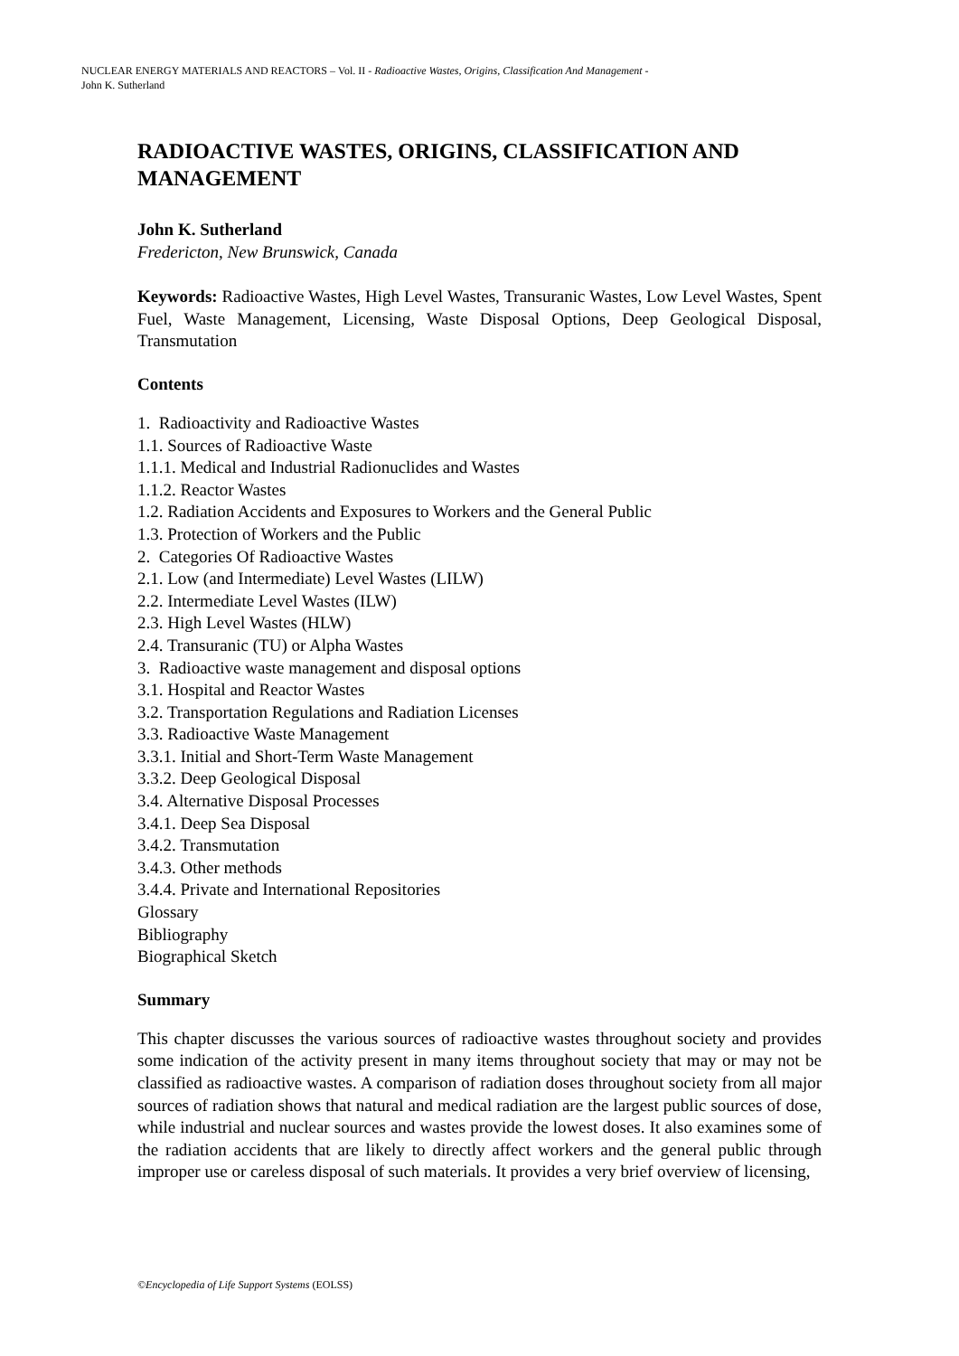NUCLEAR ENERGY MATERIALS AND REACTORS – Vol. II - Radioactive Wastes, Origins, Classification And Management -
John K. Sutherland
RADIOACTIVE WASTES, ORIGINS, CLASSIFICATION AND MANAGEMENT
John K. Sutherland
Fredericton, New Brunswick, Canada
Keywords: Radioactive Wastes, High Level Wastes, Transuranic Wastes, Low Level Wastes, Spent Fuel, Waste Management, Licensing, Waste Disposal Options, Deep Geological Disposal, Transmutation
Contents
1. Radioactivity and Radioactive Wastes
1.1. Sources of Radioactive Waste
1.1.1. Medical and Industrial Radionuclides and Wastes
1.1.2. Reactor Wastes
1.2. Radiation Accidents and Exposures to Workers and the General Public
1.3. Protection of Workers and the Public
2. Categories Of Radioactive Wastes
2.1. Low (and Intermediate) Level Wastes (LILW)
2.2. Intermediate Level Wastes (ILW)
2.3. High Level Wastes (HLW)
2.4. Transuranic (TU) or Alpha Wastes
3. Radioactive waste management and disposal options
3.1. Hospital and Reactor Wastes
3.2. Transportation Regulations and Radiation Licenses
3.3. Radioactive Waste Management
3.3.1. Initial and Short-Term Waste Management
3.3.2. Deep Geological Disposal
3.4. Alternative Disposal Processes
3.4.1. Deep Sea Disposal
3.4.2. Transmutation
3.4.3. Other methods
3.4.4. Private and International Repositories
Glossary
Bibliography
Biographical Sketch
Summary
This chapter discusses the various sources of radioactive wastes throughout society and provides some indication of the activity present in many items throughout society that may or may not be classified as radioactive wastes. A comparison of radiation doses throughout society from all major sources of radiation shows that natural and medical radiation are the largest public sources of dose, while industrial and nuclear sources and wastes provide the lowest doses. It also examines some of the radiation accidents that are likely to directly affect workers and the general public through improper use or careless disposal of such materials. It provides a very brief overview of licensing,
©Encyclopedia of Life Support Systems (EOLSS)